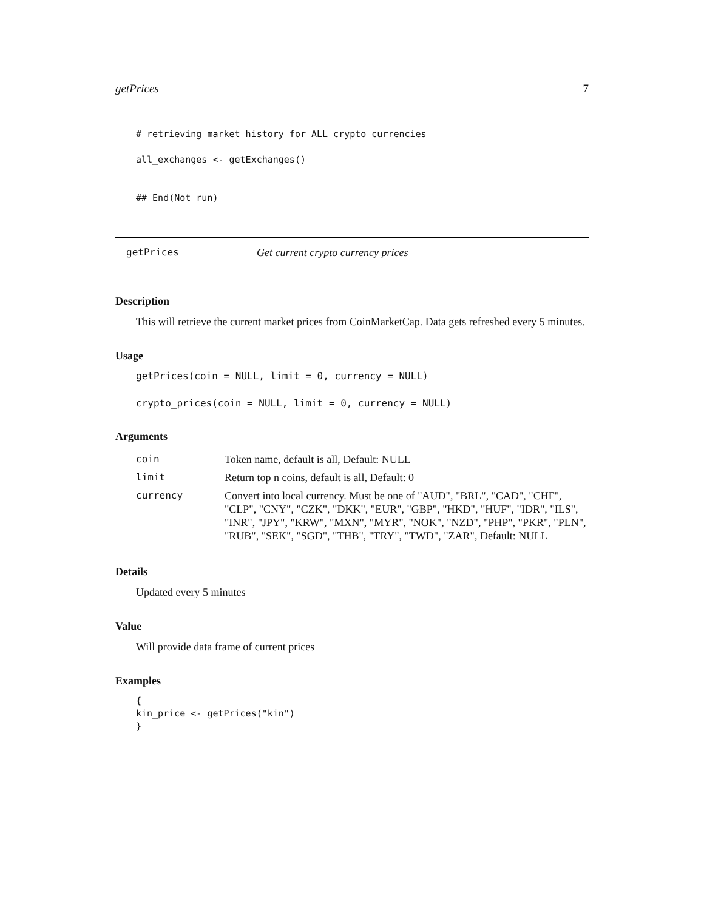getPrices 7
# retrieving market history for ALL crypto currencies
all_exchanges <- getExchanges()
## End(Not run)
getPrices Get current crypto currency prices
Description
This will retrieve the current market prices from CoinMarketCap. Data gets refreshed every 5 minutes.
Usage
getPrices(coin = NULL, limit = 0, currency = NULL)
crypto_prices(coin = NULL, limit = 0, currency = NULL)
Arguments
| coin | Token name, default is all, Default: NULL |
| limit | Return top n coins, default is all, Default: 0 |
| currency | Convert into local currency. Must be one of "AUD", "BRL", "CAD", "CHF", "CLP", "CNY", "CZK", "DKK", "EUR", "GBP", "HKD", "HUF", "IDR", "ILS", "INR", "JPY", "KRW", "MXN", "MYR", "NOK", "NZD", "PHP", "PKR", "PLN", "RUB", "SEK", "SGD", "THB", "TRY", "TWD", "ZAR", Default: NULL |
Details
Updated every 5 minutes
Value
Will provide data frame of current prices
Examples
{
kin_price <- getPrices("kin")
}